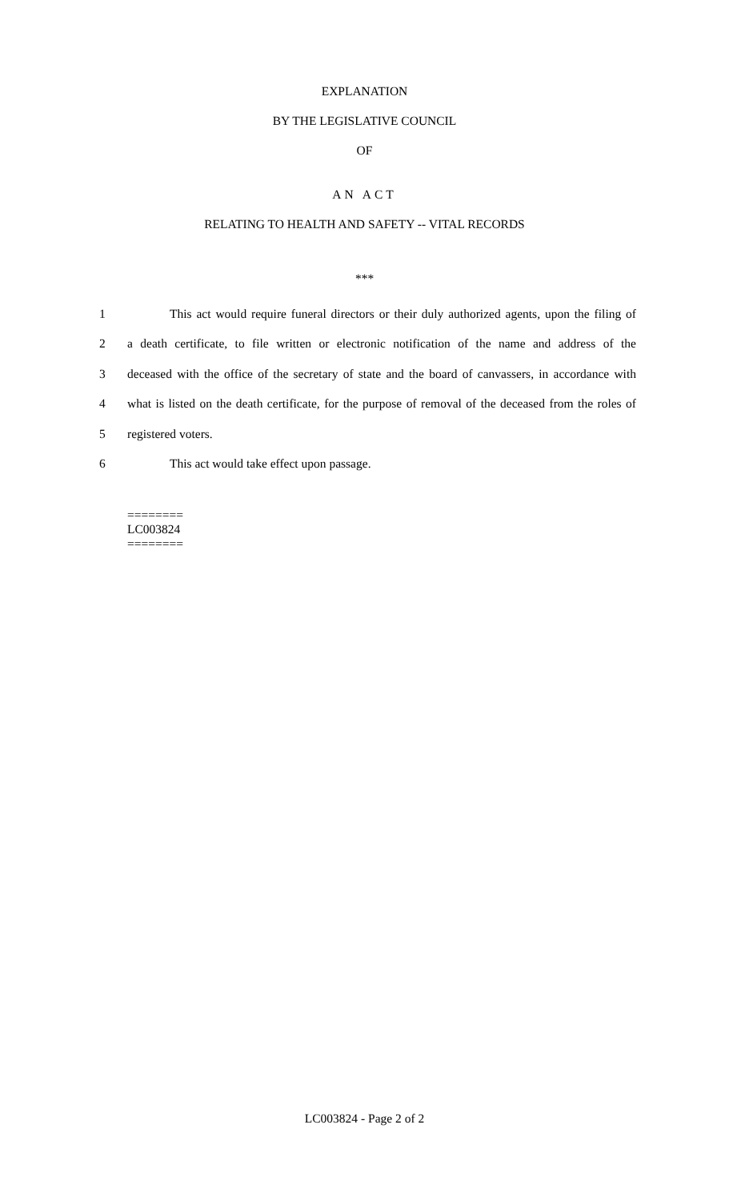EXPLANATION
BY THE LEGISLATIVE COUNCIL
OF
AN ACT
RELATING TO HEALTH AND SAFETY -- VITAL RECORDS
***
1 This act would require funeral directors or their duly authorized agents, upon the filing of
2 a death certificate, to file written or electronic notification of the name and address of the
3 deceased with the office of the secretary of state and the board of canvassers, in accordance with
4 what is listed on the death certificate, for the purpose of removal of the deceased from the roles of
5 registered voters.
6 This act would take effect upon passage.
========
LC003824
========
LC003824 - Page 2 of 2